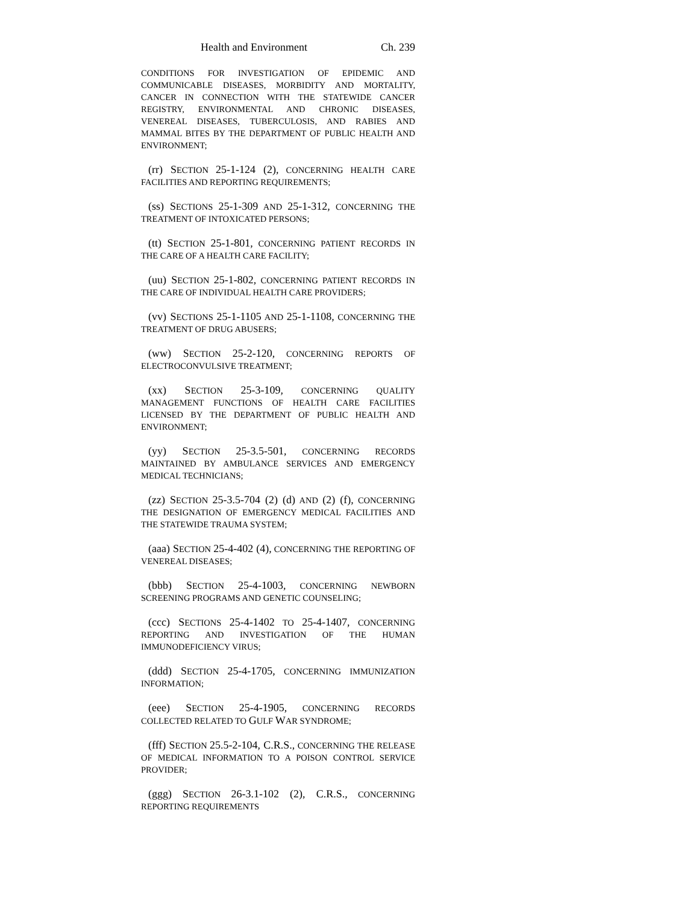Health and Environment Ch. 239
CONDITIONS FOR INVESTIGATION OF EPIDEMIC AND COMMUNICABLE DISEASES, MORBIDITY AND MORTALITY, CANCER IN CONNECTION WITH THE STATEWIDE CANCER REGISTRY, ENVIRONMENTAL AND CHRONIC DISEASES, VENEREAL DISEASES, TUBERCULOSIS, AND RABIES AND MAMMAL BITES BY THE DEPARTMENT OF PUBLIC HEALTH AND ENVIRONMENT;
(rr) SECTION 25-1-124 (2), CONCERNING HEALTH CARE FACILITIES AND REPORTING REQUIREMENTS;
(ss) SECTIONS 25-1-309 AND 25-1-312, CONCERNING THE TREATMENT OF INTOXICATED PERSONS;
(tt) SECTION 25-1-801, CONCERNING PATIENT RECORDS IN THE CARE OF A HEALTH CARE FACILITY;
(uu) SECTION 25-1-802, CONCERNING PATIENT RECORDS IN THE CARE OF INDIVIDUAL HEALTH CARE PROVIDERS;
(vv) SECTIONS 25-1-1105 AND 25-1-1108, CONCERNING THE TREATMENT OF DRUG ABUSERS;
(ww) SECTION 25-2-120, CONCERNING REPORTS OF ELECTROCONVULSIVE TREATMENT;
(xx) SECTION 25-3-109, CONCERNING QUALITY MANAGEMENT FUNCTIONS OF HEALTH CARE FACILITIES LICENSED BY THE DEPARTMENT OF PUBLIC HEALTH AND ENVIRONMENT;
(yy) SECTION 25-3.5-501, CONCERNING RECORDS MAINTAINED BY AMBULANCE SERVICES AND EMERGENCY MEDICAL TECHNICIANS;
(zz) SECTION 25-3.5-704 (2) (d) AND (2) (f), CONCERNING THE DESIGNATION OF EMERGENCY MEDICAL FACILITIES AND THE STATEWIDE TRAUMA SYSTEM;
(aaa) SECTION 25-4-402 (4), CONCERNING THE REPORTING OF VENEREAL DISEASES;
(bbb) SECTION 25-4-1003, CONCERNING NEWBORN SCREENING PROGRAMS AND GENETIC COUNSELING;
(ccc) SECTIONS 25-4-1402 TO 25-4-1407, CONCERNING REPORTING AND INVESTIGATION OF THE HUMAN IMMUNODEFICIENCY VIRUS;
(ddd) SECTION 25-4-1705, CONCERNING IMMUNIZATION INFORMATION;
(eee) SECTION 25-4-1905, CONCERNING RECORDS COLLECTED RELATED TO GULF WAR SYNDROME;
(fff) SECTION 25.5-2-104, C.R.S., CONCERNING THE RELEASE OF MEDICAL INFORMATION TO A POISON CONTROL SERVICE PROVIDER;
(ggg) SECTION 26-3.1-102 (2), C.R.S., CONCERNING REPORTING REQUIREMENTS